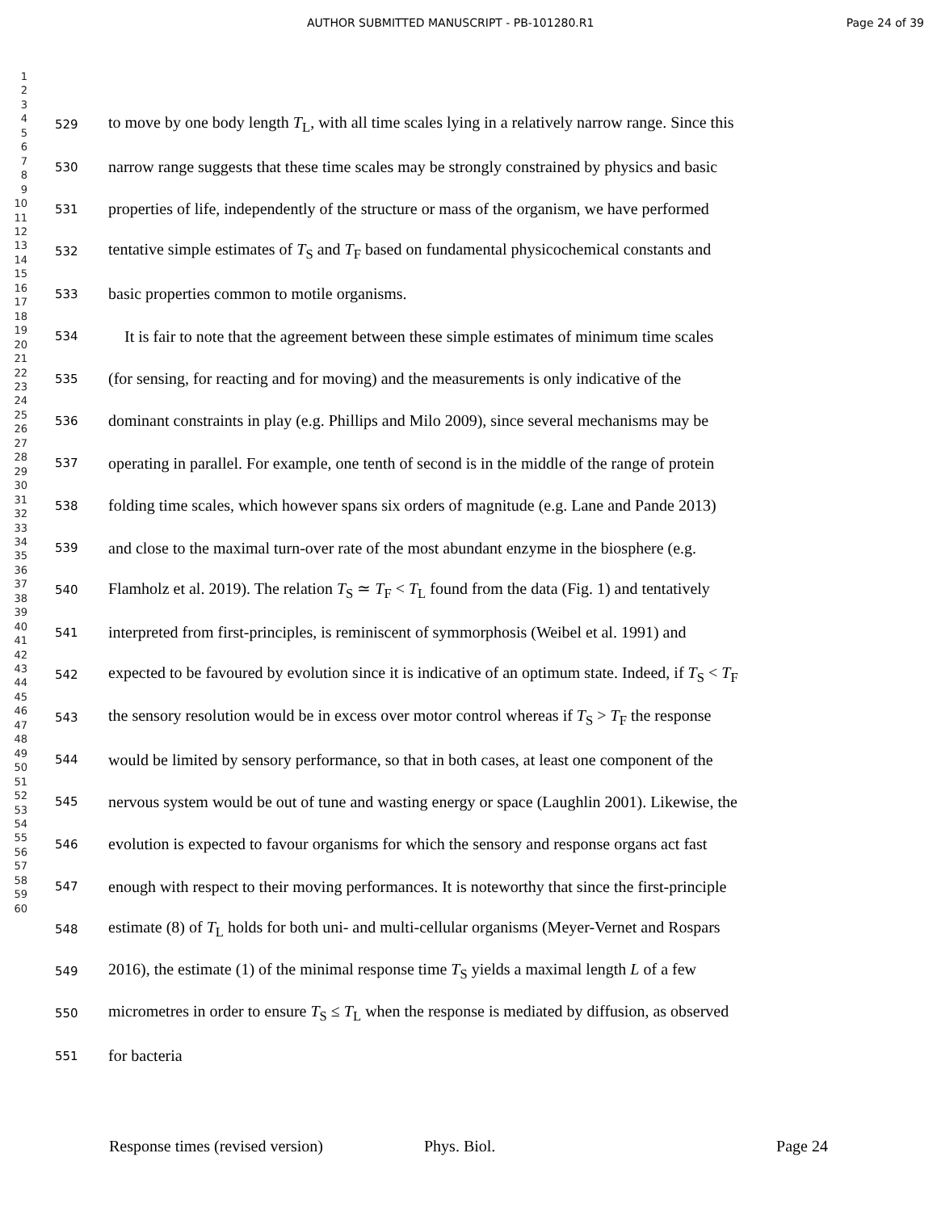AUTHOR SUBMITTED MANUSCRIPT - PB-101280.R1 Page 24 of 39
1
2
3
4
5
6
7
8
9
10
11
12
13
14
15
16
17
18
19
20
21
22
23
24
25
26
27
28
29
30
31
32
33
34
35
36
37
38
39
40
41
42
43
44
45
46
47
48
49
50
51
52
53
54
55
56
57
58
59
60
529 to move by one body length T<sub>L</sub>, with all time scales lying in a relatively narrow range. Since this
530 narrow range suggests that these time scales may be strongly constrained by physics and basic
531 properties of life, independently of the structure or mass of the organism, we have performed
532 tentative simple estimates of T<sub>S</sub> and T<sub>F</sub> based on fundamental physicochemical constants and
533 basic properties common to motile organisms.
534 It is fair to note that the agreement between these simple estimates of minimum time scales
535 (for sensing, for reacting and for moving) and the measurements is only indicative of the
536 dominant constraints in play (e.g. Phillips and Milo 2009), since several mechanisms may be
537 operating in parallel. For example, one tenth of second is in the middle of the range of protein
538 folding time scales, which however spans six orders of magnitude (e.g. Lane and Pande 2013)
539 and close to the maximal turn-over rate of the most abundant enzyme in the biosphere (e.g.
540 Flamholz et al. 2019). The relation T<sub>S</sub> ≃ T<sub>F</sub> < T<sub>L</sub> found from the data (Fig. 1) and tentatively
541 interpreted from first-principles, is reminiscent of symmorphosis (Weibel et al. 1991) and
542 expected to be favoured by evolution since it is indicative of an optimum state. Indeed, if T<sub>S</sub> < T<sub>F</sub>
543 the sensory resolution would be in excess over motor control whereas if T<sub>S</sub> > T<sub>F</sub> the response
544 would be limited by sensory performance, so that in both cases, at least one component of the
545 nervous system would be out of tune and wasting energy or space (Laughlin 2001). Likewise, the
546 evolution is expected to favour organisms for which the sensory and response organs act fast
547 enough with respect to their moving performances. It is noteworthy that since the first-principle
548 estimate (8) of T<sub>L</sub> holds for both uni- and multi-cellular organisms (Meyer-Vernet and Rospars
549 2016), the estimate (1) of the minimal response time T<sub>S</sub> yields a maximal length L of a few
550 micrometres in order to ensure T<sub>S</sub> ≤ T<sub>L</sub> when the response is mediated by diffusion, as observed
551 for bacteria
Response times (revised version) Phys. Biol. Page 24